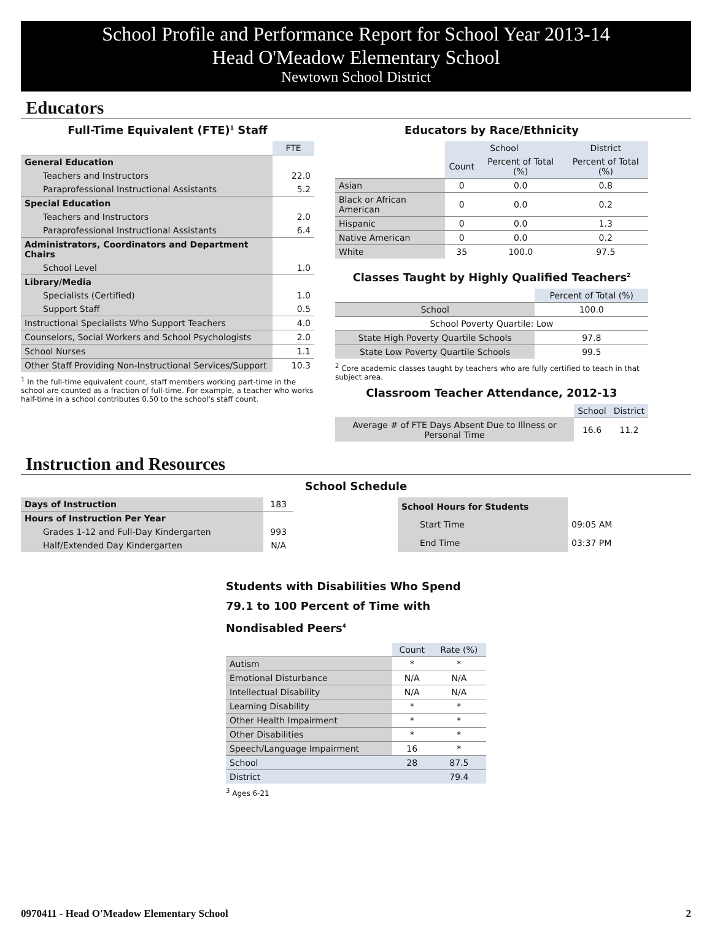School Profile and Performance Report for School Year 2013-14
Head O'Meadow Elementary School
Newtown School District
Educators
Full-Time Equivalent (FTE)<sup>1</sup> Staff
| | FTE |
| General Education | |
| Teachers and Instructors | 22.0 |
| Paraprofessional Instructional Assistants | 5.2 |
| Special Education | |
| Teachers and Instructors | 2.0 |
| Paraprofessional Instructional Assistants | 6.4 |
| Administrators, Coordinators and Department Chairs | |
| School Level | 1.0 |
| Library/Media | |
| Specialists (Certified) | 1.0 |
| Support Staff | 0.5 |
| Instructional Specialists Who Support Teachers | 4.0 |
| Counselors, Social Workers and School Psychologists | 2.0 |
| School Nurses | 1.1 |
| Other Staff Providing Non-Instructional Services/Support | 10.3 |
<sup>1</sup> In the full-time equivalent count, staff members working part-time in the school are counted as a fraction of full-time. For example, a teacher who works half-time in a school contributes 0.50 to the school's staff count.
Educators by Race/Ethnicity
| | School | | District |
| | Count | Percent of Total (%) | Percent of Total (%) |
| Asian | 0 | 0.0 | 0.8 |
| Black or African American | 0 | 0.0 | 0.2 |
| Hispanic | 0 | 0.0 | 1.3 |
| Native American | 0 | 0.0 | 0.2 |
| White | 35 | 100.0 | 97.5 |
Classes Taught by Highly Qualified Teachers<sup>2</sup>
| | Percent of Total (%) |
| School | 100.0 |
| School Poverty Quartile: Low | |
| State High Poverty Quartile Schools | 97.8 |
| State Low Poverty Quartile Schools | 99.5 |
<sup>2</sup> Core academic classes taught by teachers who are fully certified to teach in that subject area.
Classroom Teacher Attendance, 2012-13
| | School | District |
| Average # of FTE Days Absent Due to Illness or Personal Time | 16.6 | 11.2 |
Instruction and Resources
School Schedule
| Days of Instruction | 183 |
| Hours of Instruction Per Year | |
| Grades 1-12 and Full-Day Kindergarten | 993 |
| Half/Extended Day Kindergarten | N/A |
| School Hours for Students | |
| Start Time | 09:05 AM |
| End Time | 03:37 PM |
Students with Disabilities Who Spend 79.1 to 100 Percent of Time with Nondisabled Peers<sup>4</sup>
| | Count | Rate (%) |
| Autism | * | * |
| Emotional Disturbance | N/A | N/A |
| Intellectual Disability | N/A | N/A |
| Learning Disability | * | * |
| Other Health Impairment | * | * |
| Other Disabilities | * | * |
| Speech/Language Impairment | 16 | * |
| School | 28 | 87.5 |
| District | | 79.4 |
<sup>3</sup> Ages 6-21
0970411 - Head O'Meadow Elementary School 2